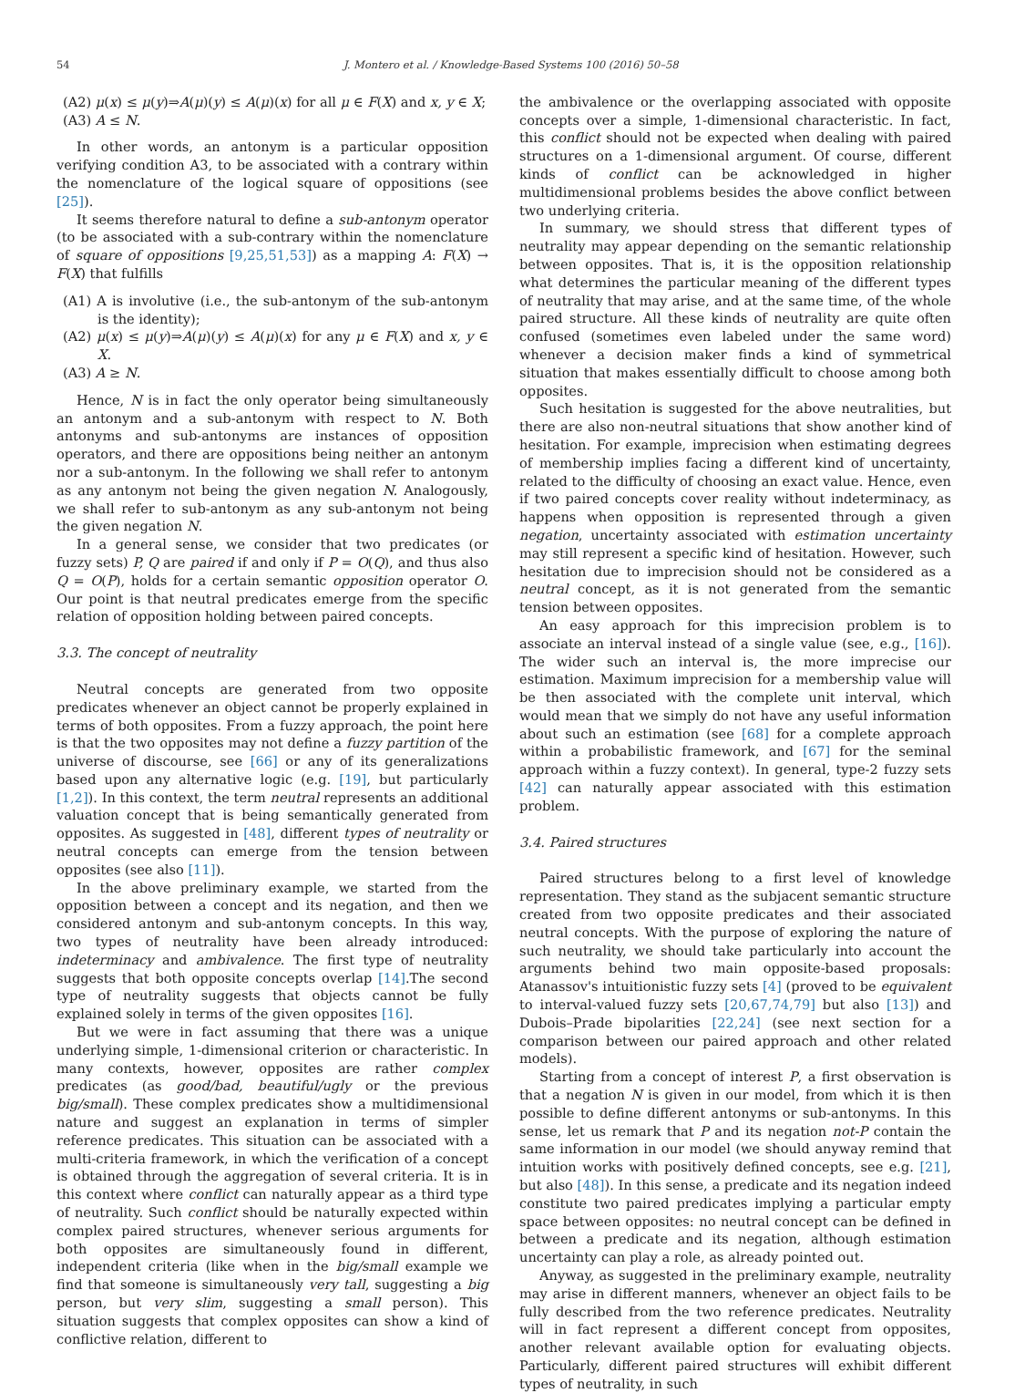54 J. Montero et al. / Knowledge-Based Systems 100 (2016) 50–58
(A2) μ(x) ≤ μ(y)⇒A(μ)(y) ≤ A(μ)(x) for all μ ∈ F(X) and x, y ∈ X;
(A3) A ≤ N.
In other words, an antonym is a particular opposition verifying condition A3, to be associated with a contrary within the nomenclature of the logical square of oppositions (see [25]).
It seems therefore natural to define a sub-antonym operator (to be associated with a sub-contrary within the nomenclature of square of oppositions [9,25,51,53]) as a mapping A: F(X) → F(X) that fulfills
(A1) A is involutive (i.e., the sub-antonym of the sub-antonym is the identity);
(A2) μ(x) ≤ μ(y)⇒A(μ)(y) ≤ A(μ)(x) for any μ ∈ F(X) and x, y ∈ X.
(A3) A ≥ N.
Hence, N is in fact the only operator being simultaneously an antonym and a sub-antonym with respect to N. Both antonyms and sub-antonyms are instances of opposition operators, and there are oppositions being neither an antonym nor a sub-antonym. In the following we shall refer to antonym as any antonym not being the given negation N. Analogously, we shall refer to sub-antonym as any sub-antonym not being the given negation N.
In a general sense, we consider that two predicates (or fuzzy sets) P, Q are paired if and only if P = O(Q), and thus also Q = O(P), holds for a certain semantic opposition operator O. Our point is that neutral predicates emerge from the specific relation of opposition holding between paired concepts.
3.3. The concept of neutrality
Neutral concepts are generated from two opposite predicates whenever an object cannot be properly explained in terms of both opposites. From a fuzzy approach, the point here is that the two opposites may not define a fuzzy partition of the universe of discourse, see [66] or any of its generalizations based upon any alternative logic (e.g. [19], but particularly [1,2]). In this context, the term neutral represents an additional valuation concept that is being semantically generated from opposites. As suggested in [48], different types of neutrality or neutral concepts can emerge from the tension between opposites (see also [11]).
In the above preliminary example, we started from the opposition between a concept and its negation, and then we considered antonym and sub-antonym concepts. In this way, two types of neutrality have been already introduced: indeterminacy and ambivalence. The first type of neutrality suggests that both opposite concepts overlap [14].The second type of neutrality suggests that objects cannot be fully explained solely in terms of the given opposites [16].
But we were in fact assuming that there was a unique underlying simple, 1-dimensional criterion or characteristic. In many contexts, however, opposites are rather complex predicates (as good/bad, beautiful/ugly or the previous big/small). These complex predicates show a multidimensional nature and suggest an explanation in terms of simpler reference predicates. This situation can be associated with a multi-criteria framework, in which the verification of a concept is obtained through the aggregation of several criteria. It is in this context where conflict can naturally appear as a third type of neutrality. Such conflict should be naturally expected within complex paired structures, whenever serious arguments for both opposites are simultaneously found in different, independent criteria (like when in the big/small example we find that someone is simultaneously very tall, suggesting a big person, but very slim, suggesting a small person). This situation suggests that complex opposites can show a kind of conflictive relation, different to
the ambivalence or the overlapping associated with opposite concepts over a simple, 1-dimensional characteristic. In fact, this conflict should not be expected when dealing with paired structures on a 1-dimensional argument. Of course, different kinds of conflict can be acknowledged in higher multidimensional problems besides the above conflict between two underlying criteria.
In summary, we should stress that different types of neutrality may appear depending on the semantic relationship between opposites. That is, it is the opposition relationship what determines the particular meaning of the different types of neutrality that may arise, and at the same time, of the whole paired structure. All these kinds of neutrality are quite often confused (sometimes even labeled under the same word) whenever a decision maker finds a kind of symmetrical situation that makes essentially difficult to choose among both opposites.
Such hesitation is suggested for the above neutralities, but there are also non-neutral situations that show another kind of hesitation. For example, imprecision when estimating degrees of membership implies facing a different kind of uncertainty, related to the difficulty of choosing an exact value. Hence, even if two paired concepts cover reality without indeterminacy, as happens when opposition is represented through a given negation, uncertainty associated with estimation uncertainty may still represent a specific kind of hesitation. However, such hesitation due to imprecision should not be considered as a neutral concept, as it is not generated from the semantic tension between opposites.
An easy approach for this imprecision problem is to associate an interval instead of a single value (see, e.g., [16]). The wider such an interval is, the more imprecise our estimation. Maximum imprecision for a membership value will be then associated with the complete unit interval, which would mean that we simply do not have any useful information about such an estimation (see [68] for a complete approach within a probabilistic framework, and [67] for the seminal approach within a fuzzy context). In general, type-2 fuzzy sets [42] can naturally appear associated with this estimation problem.
3.4. Paired structures
Paired structures belong to a first level of knowledge representation. They stand as the subjacent semantic structure created from two opposite predicates and their associated neutral concepts. With the purpose of exploring the nature of such neutrality, we should take particularly into account the arguments behind two main opposite-based proposals: Atanassov's intuitionistic fuzzy sets [4] (proved to be equivalent to interval-valued fuzzy sets [20,67,74,79] but also [13]) and Dubois–Prade bipolarities [22,24] (see next section for a comparison between our paired approach and other related models).
Starting from a concept of interest P, a first observation is that a negation N is given in our model, from which it is then possible to define different antonyms or sub-antonyms. In this sense, let us remark that P and its negation not-P contain the same information in our model (we should anyway remind that intuition works with positively defined concepts, see e.g. [21], but also [48]). In this sense, a predicate and its negation indeed constitute two paired predicates implying a particular empty space between opposites: no neutral concept can be defined in between a predicate and its negation, although estimation uncertainty can play a role, as already pointed out.
Anyway, as suggested in the preliminary example, neutrality may arise in different manners, whenever an object fails to be fully described from the two reference predicates. Neutrality will in fact represent a different concept from opposites, another relevant available option for evaluating objects. Particularly, different paired structures will exhibit different types of neutrality, in such